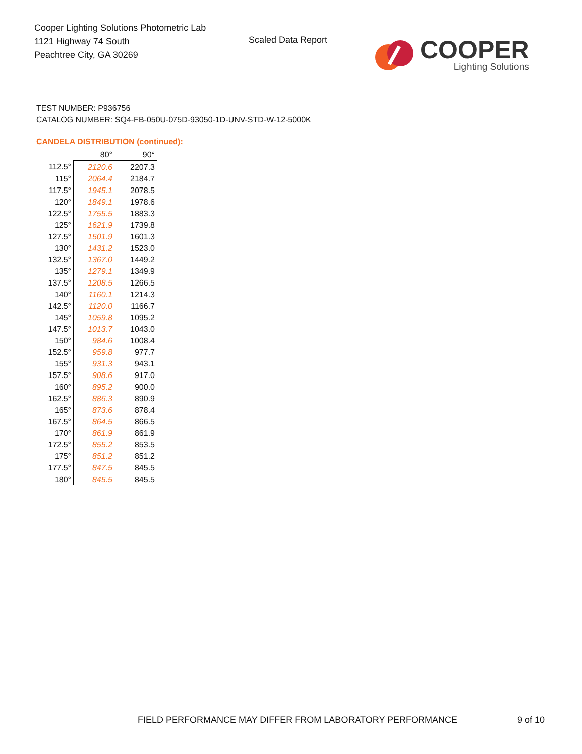Cooper Lighting Solutions Photometric Lab
1121 Highway 74 South
Peachtree City, GA 30269
Scaled Data Report
COOPER
Lighting Solutions
TEST NUMBER: P936756
CATALOG NUMBER: SQ4-FB-050U-075D-93050-1D-UNV-STD-W-12-5000K
CANDELA DISTRIBUTION (continued):
| | 80° | 90° |
| --- | --- | --- |
| 112.5° | 2120.6 | 2207.3 |
| 115° | 2064.4 | 2184.7 |
| 117.5° | 1945.1 | 2078.5 |
| 120° | 1849.1 | 1978.6 |
| 122.5° | 1755.5 | 1883.3 |
| 125° | 1621.9 | 1739.8 |
| 127.5° | 1501.9 | 1601.3 |
| 130° | 1431.2 | 1523.0 |
| 132.5° | 1367.0 | 1449.2 |
| 135° | 1279.1 | 1349.9 |
| 137.5° | 1208.5 | 1266.5 |
| 140° | 1160.1 | 1214.3 |
| 142.5° | 1120.0 | 1166.7 |
| 145° | 1059.8 | 1095.2 |
| 147.5° | 1013.7 | 1043.0 |
| 150° | 984.6 | 1008.4 |
| 152.5° | 959.8 | 977.7 |
| 155° | 931.3 | 943.1 |
| 157.5° | 908.6 | 917.0 |
| 160° | 895.2 | 900.0 |
| 162.5° | 886.3 | 890.9 |
| 165° | 873.6 | 878.4 |
| 167.5° | 864.5 | 866.5 |
| 170° | 861.9 | 861.9 |
| 172.5° | 855.2 | 853.5 |
| 175° | 851.2 | 851.2 |
| 177.5° | 847.5 | 845.5 |
| 180° | 845.5 | 845.5 |
FIELD PERFORMANCE MAY DIFFER FROM LABORATORY PERFORMANCE
9 of 10